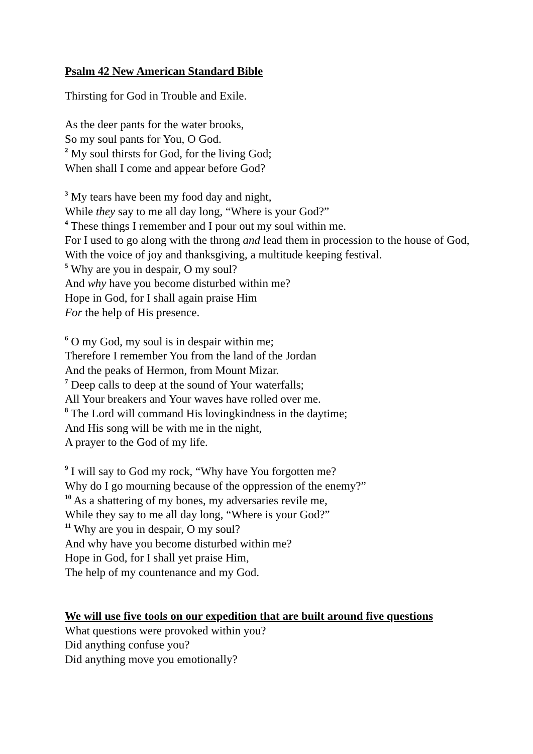Psalm 42 New American Standard Bible
Thirsting for God in Trouble and Exile.
As the deer pants for the water brooks,
So my soul pants for You, O God.
<sup>2</sup> My soul thirsts for God, for the living God;
When shall I come and appear before God?
<sup>3</sup> My tears have been my food day and night,
While they say to me all day long, “Where is your God?”
<sup>4</sup> These things I remember and I pour out my soul within me.
For I used to go along with the throng and lead them in procession to the house of God,
With the voice of joy and thanksgiving, a multitude keeping festival.
<sup>5</sup> Why are you in despair, O my soul?
And why have you become disturbed within me?
Hope in God, for I shall again praise Him
For the help of His presence.
<sup>6</sup> O my God, my soul is in despair within me;
Therefore I remember You from the land of the Jordan
And the peaks of Hermon, from Mount Mizar.
<sup>7</sup> Deep calls to deep at the sound of Your waterfalls;
All Your breakers and Your waves have rolled over me.
<sup>8</sup> The Lord will command His lovingkindness in the daytime;
And His song will be with me in the night,
A prayer to the God of my life.
<sup>9</sup> I will say to God my rock, “Why have You forgotten me?
Why do I go mourning because of the oppression of the enemy?”
<sup>10</sup> As a shattering of my bones, my adversaries revile me,
While they say to me all day long, “Where is your God?”
<sup>11</sup> Why are you in despair, O my soul?
And why have you become disturbed within me?
Hope in God, for I shall yet praise Him,
The help of my countenance and my God.
We will use five tools on our expedition that are built around five questions
What questions were provoked within you?
Did anything confuse you?
Did anything move you emotionally?